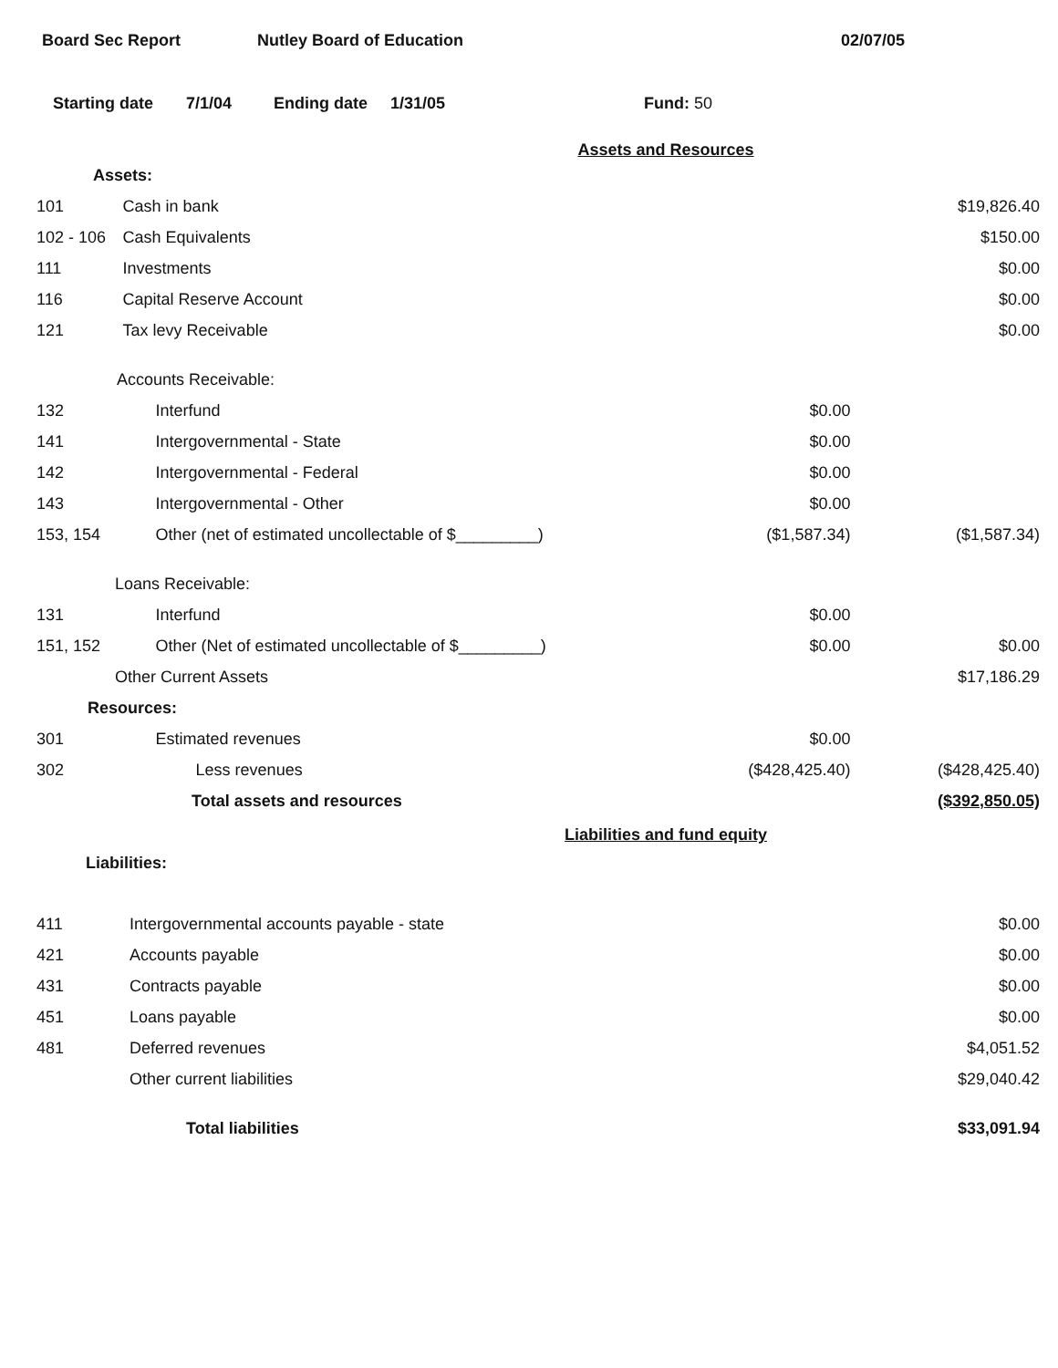Board Sec Report Nutley Board of Education 02/07/05
Starting date 7/1/04 Ending date 1/31/05 Fund: 50
Assets and Resources
| Assets: | | | |
| 101 | Cash in bank | | $19,826.40 |
| 102 - 106 | Cash Equivalents | | $150.00 |
| 111 | Investments | | $0.00 |
| 116 | Capital Reserve Account | | $0.00 |
| 121 | Tax levy Receivable | | $0.00 |
| Accounts Receivable: | | | |
| 132 | Interfund | $0.00 | |
| 141 | Intergovernmental - State | $0.00 | |
| 142 | Intergovernmental - Federal | $0.00 | |
| 143 | Intergovernmental - Other | $0.00 | |
| 153, 154 | Other (net of estimated uncollectable of $_________) | ($1,587.34) | ($1,587.34) |
| Loans Receivable: | | | |
| 131 | Interfund | $0.00 | |
| 151, 152 | Other (Net of estimated uncollectable of $_________) | $0.00 | $0.00 |
| Other Current Assets | | | $17,186.29 |
| Resources: | | | |
| 301 | Estimated revenues | $0.00 | |
| 302 | Less revenues | ($428,425.40) | ($428,425.40) |
| Total assets and resources | | | ($392,850.05) |
Liabilities and fund equity
| Liabilities: | | | |
| 411 | Intergovernmental accounts payable - state | | $0.00 |
| 421 | Accounts payable | | $0.00 |
| 431 | Contracts payable | | $0.00 |
| 451 | Loans payable | | $0.00 |
| 481 | Deferred revenues | | $4,051.52 |
| | Other current liabilities | | $29,040.42 |
| Total liabilities | | | $33,091.94 |